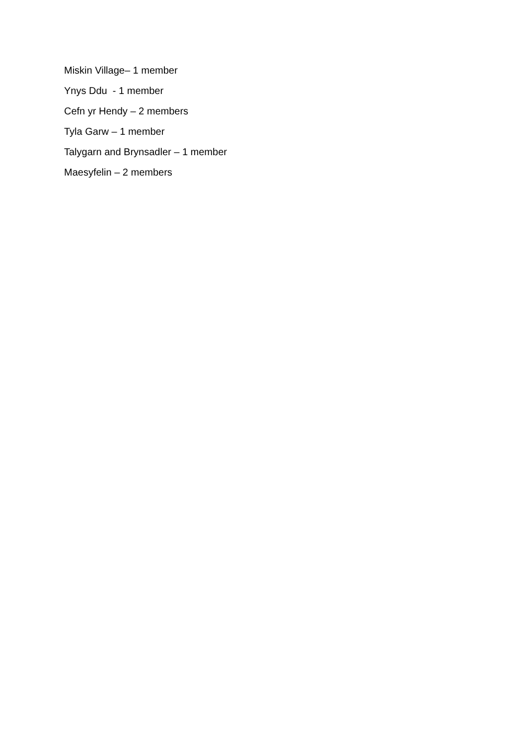Miskin Village– 1 member
Ynys Ddu - 1 member
Cefn yr Hendy – 2 members
Tyla Garw – 1 member
Talygarn and Brynsadler – 1 member
Maesyfelin – 2 members